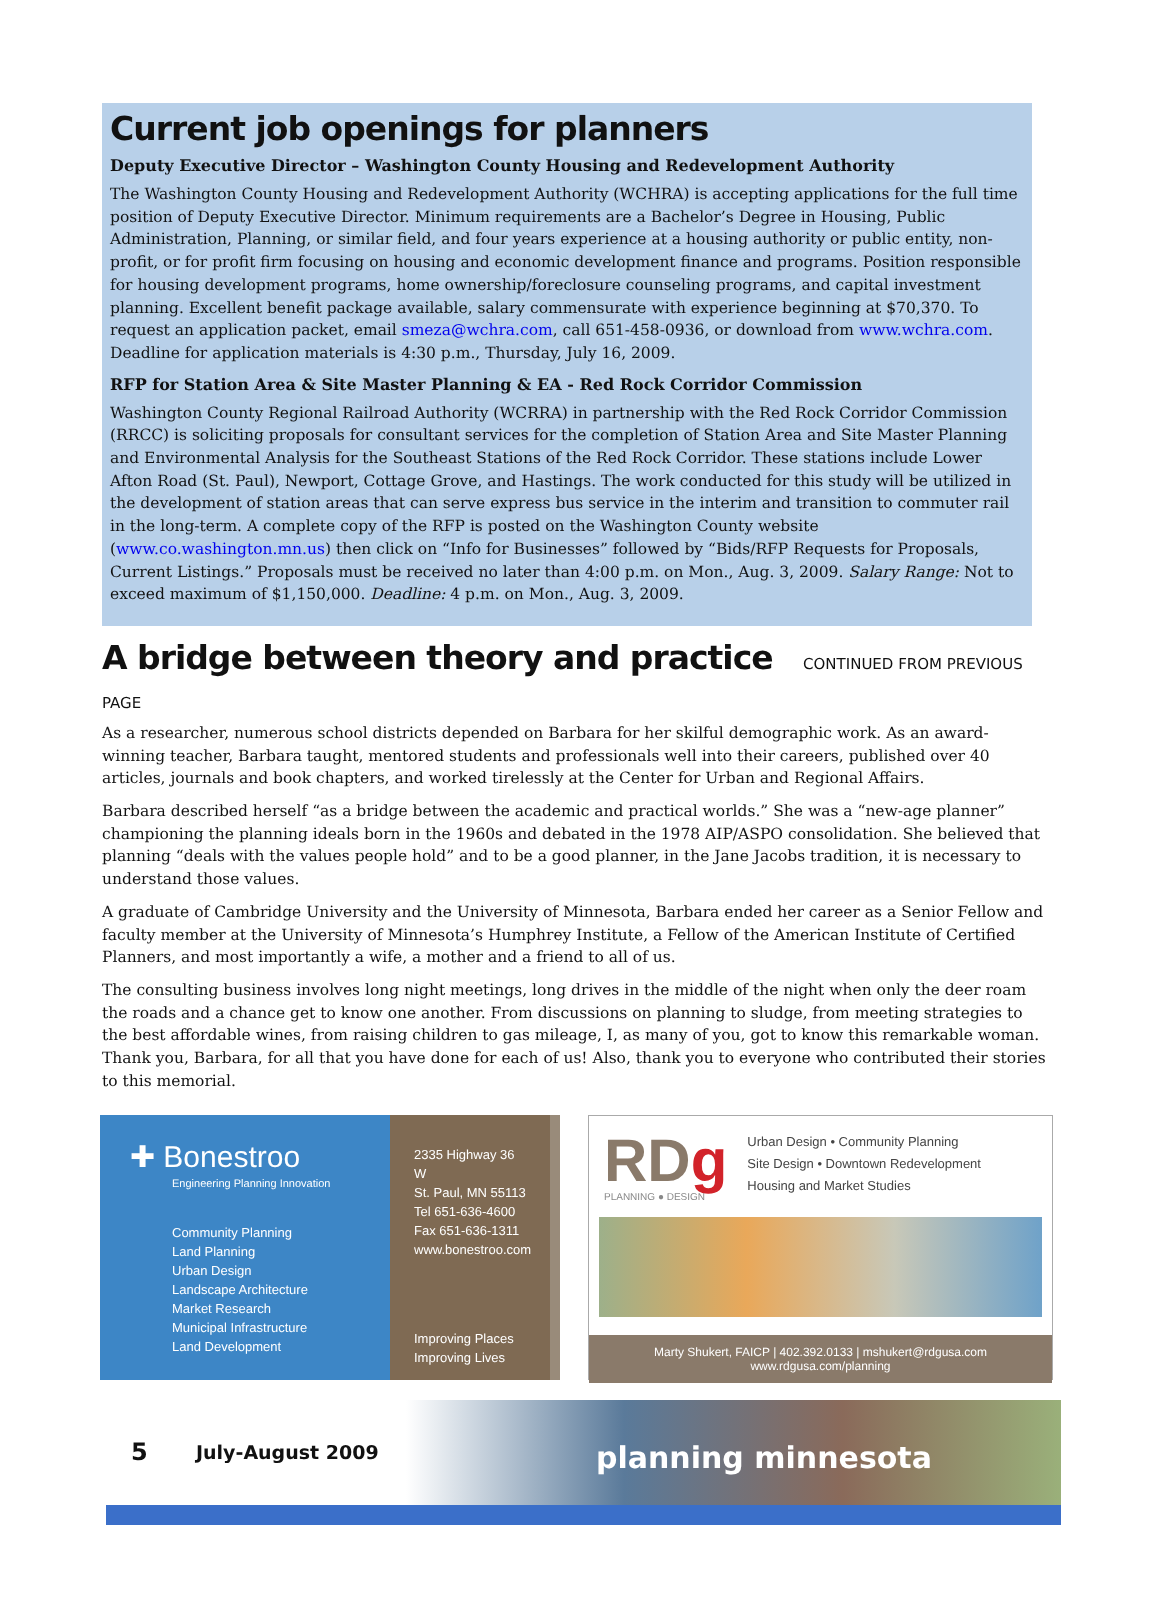Current job openings for planners
Deputy Executive Director – Washington County Housing and Redevelopment Authority
The Washington County Housing and Redevelopment Authority (WCHRA) is accepting applications for the full time position of Deputy Executive Director. Minimum requirements are a Bachelor’s Degree in Housing, Public Administration, Planning, or similar field, and four years experience at a housing authority or public entity, non-profit, or for profit firm focusing on housing and economic development finance and programs. Position responsible for housing development programs, home ownership/foreclosure counseling programs, and capital investment planning. Excellent benefit package available, salary commensurate with experience beginning at $70,370. To request an application packet, email smeza@wchra.com, call 651-458-0936, or download from www.wchra.com. Deadline for application materials is 4:30 p.m., Thursday, July 16, 2009.
RFP for Station Area & Site Master Planning & EA - Red Rock Corridor Commission
Washington County Regional Railroad Authority (WCRRA) in partnership with the Red Rock Corridor Commission (RRCC) is soliciting proposals for consultant services for the completion of Station Area and Site Master Planning and Environmental Analysis for the Southeast Stations of the Red Rock Corridor. These stations include Lower Afton Road (St. Paul), Newport, Cottage Grove, and Hastings. The work conducted for this study will be utilized in the development of station areas that can serve express bus service in the interim and transition to commuter rail in the long-term. A complete copy of the RFP is posted on the Washington County website (www.co.washington.mn.us) then click on “Info for Businesses” followed by “Bids/RFP Requests for Proposals, Current Listings.” Proposals must be received no later than 4:00 p.m. on Mon., Aug. 3, 2009. Salary Range: Not to exceed maximum of $1,150,000. Deadline: 4 p.m. on Mon., Aug. 3, 2009.
A bridge between theory and practice CONTINUED FROM PREVIOUS PAGE
As a researcher, numerous school districts depended on Barbara for her skilful demographic work. As an award-winning teacher, Barbara taught, mentored students and professionals well into their careers, published over 40 articles, journals and book chapters, and worked tirelessly at the Center for Urban and Regional Affairs.
Barbara described herself “as a bridge between the academic and practical worlds.” She was a “new-age planner” championing the planning ideals born in the 1960s and debated in the 1978 AIP/ASPO consolidation. She believed that planning “deals with the values people hold” and to be a good planner, in the Jane Jacobs tradition, it is necessary to understand those values.
A graduate of Cambridge University and the University of Minnesota, Barbara ended her career as a Senior Fellow and faculty member at the University of Minnesota’s Humphrey Institute, a Fellow of the American Institute of Certified Planners, and most importantly a wife, a mother and a friend to all of us.
The consulting business involves long night meetings, long drives in the middle of the night when only the deer roam the roads and a chance get to know one another. From discussions on planning to sludge, from meeting strategies to the best affordable wines, from raising children to gas mileage, I, as many of you, got to know this remarkable woman. Thank you, Barbara, for all that you have done for each of us! Also, thank you to everyone who contributed their stories to this memorial.
✚ Bonestroo
Engineering Planning Innovation
Community Planning
Land Planning
Urban Design
Landscape Architecture
Market Research
Municipal Infrastructure
Land Development
2335 Highway 36 W
St. Paul, MN 55113
Tel 651-636-4600
Fax 651-636-1311
www.bonestroo.com
Improving Places
Improving Lives
RDg
PLANNING ● DESIGN
Urban Design • Community Planning
Site Design • Downtown Redevelopment
Housing and Market Studies
Marty Shukert, FAICP | 402.392.0133 | mshukert@rdgusa.com
www.rdgusa.com/planning
5 July-August 2009 planning minnesota